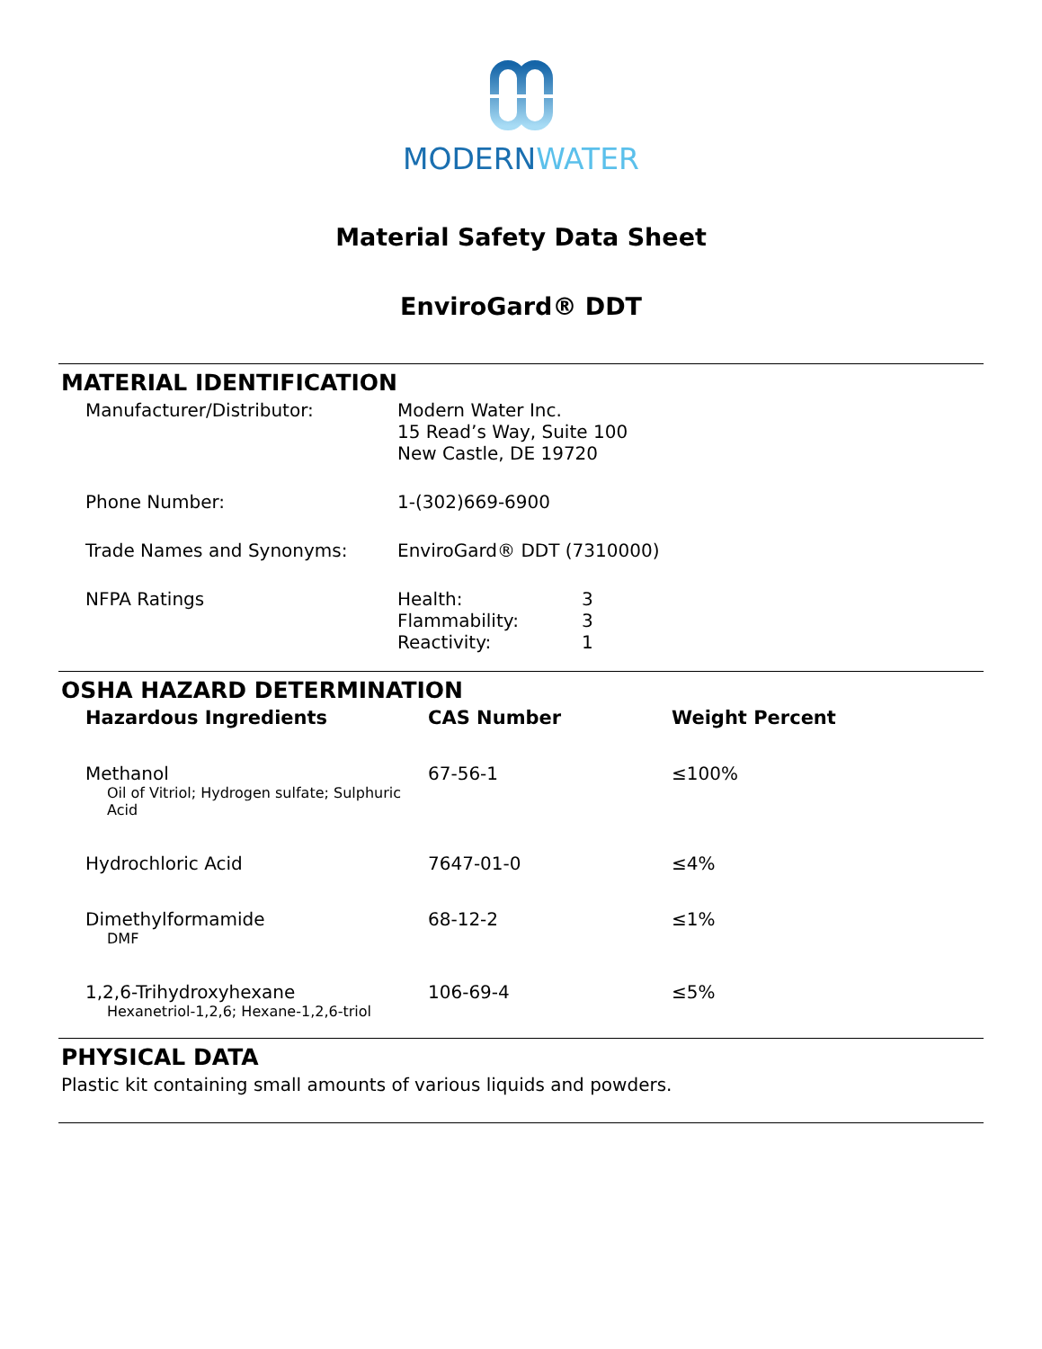MODERN WATER
Material Safety Data Sheet
EnviroGard® DDT
MATERIAL IDENTIFICATION
| Manufacturer/Distributor: | Modern Water Inc. 15 Read’s Way, Suite 100 New Castle, DE 19720 |
| Phone Number: | 1-(302)669-6900 |
| Trade Names and Synonyms: | EnviroGard® DDT (7310000) |
| NFPA Ratings | / Health: / 3 / / Flammability: / 3 / / Reactivity: / 1 / |
OSHA HAZARD DETERMINATION
| Hazardous Ingredients | CAS Number | Weight Percent |
| --- | --- | --- |
| Methanol Oil of Vitriol; Hydrogen sulfate; Sulphuric Acid | 67-56-1 | ≤100% |
| Hydrochloric Acid | 7647-01-0 | ≤4% |
| Dimethylformamide DMF | 68-12-2 | ≤1% |
| 1,2,6-Trihydroxyhexane Hexanetriol-1,2,6; Hexane-1,2,6-triol | 106-69-4 | ≤5% |
PHYSICAL DATA
Plastic kit containing small amounts of various liquids and powders.